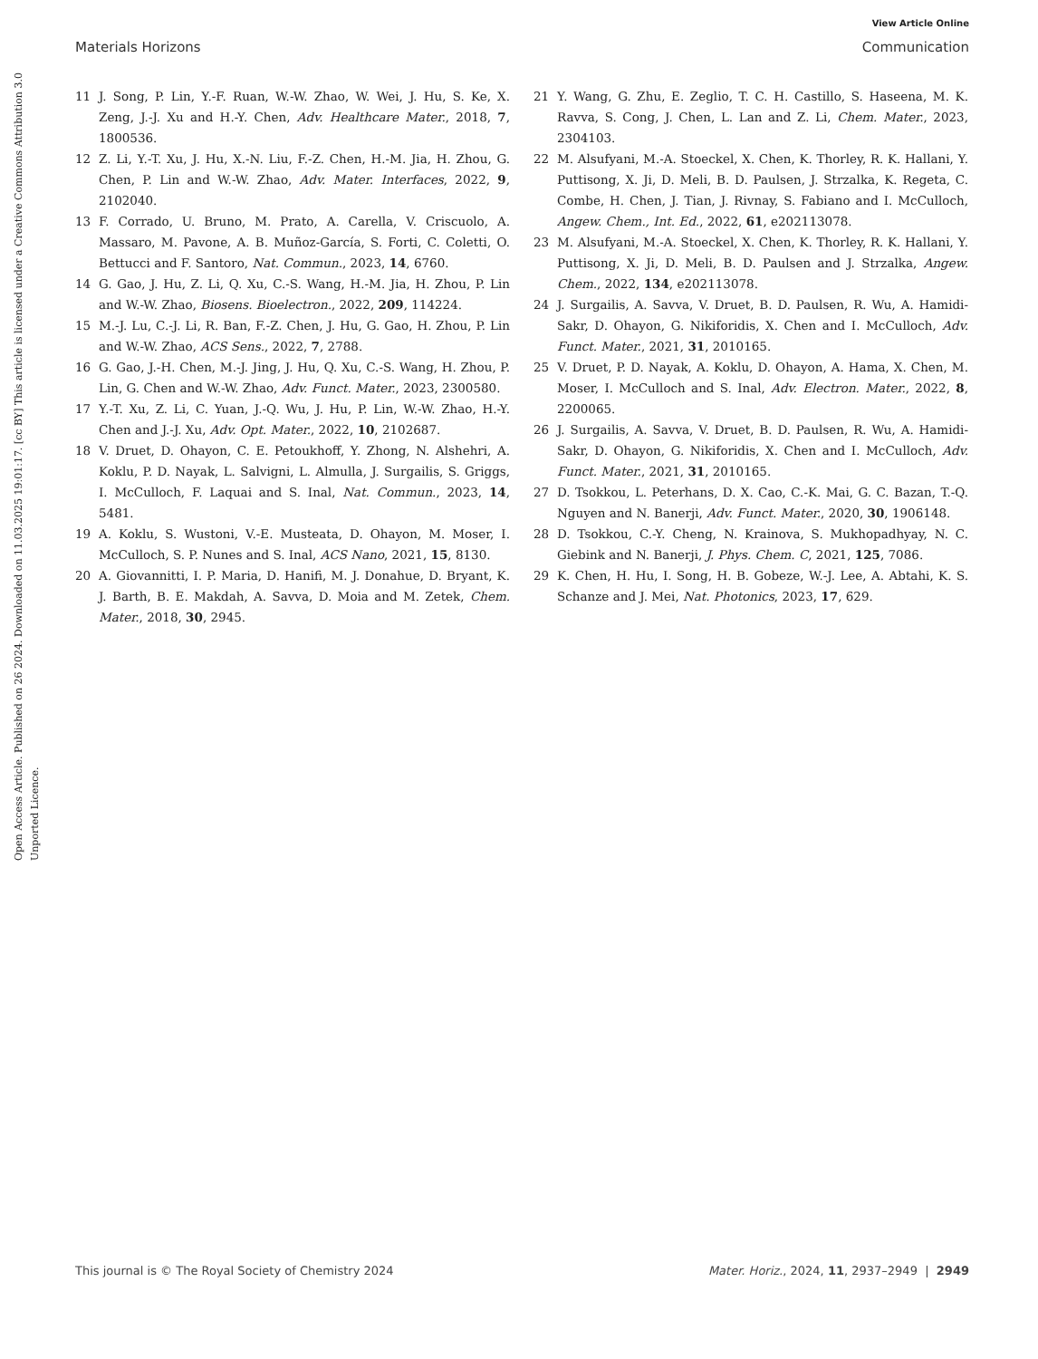View Article Online
Materials Horizons Communication
Open Access Article. Published on 26 2024. Downloaded on 11.03.2025 19:01:17. [cc BY] This article is licensed under a Creative Commons Attribution 3.0 Unported Licence.
11 J. Song, P. Lin, Y.-F. Ruan, W.-W. Zhao, W. Wei, J. Hu, S. Ke, X. Zeng, J.-J. Xu and H.-Y. Chen, Adv. Healthcare Mater., 2018, 7, 1800536.
12 Z. Li, Y.-T. Xu, J. Hu, X.-N. Liu, F.-Z. Chen, H.-M. Jia, H. Zhou, G. Chen, P. Lin and W.-W. Zhao, Adv. Mater. Interfaces, 2022, 9, 2102040.
13 F. Corrado, U. Bruno, M. Prato, A. Carella, V. Criscuolo, A. Massaro, M. Pavone, A. B. Muñoz-García, S. Forti, C. Coletti, O. Bettucci and F. Santoro, Nat. Commun., 2023, 14, 6760.
14 G. Gao, J. Hu, Z. Li, Q. Xu, C.-S. Wang, H.-M. Jia, H. Zhou, P. Lin and W.-W. Zhao, Biosens. Bioelectron., 2022, 209, 114224.
15 M.-J. Lu, C.-J. Li, R. Ban, F.-Z. Chen, J. Hu, G. Gao, H. Zhou, P. Lin and W.-W. Zhao, ACS Sens., 2022, 7, 2788.
16 G. Gao, J.-H. Chen, M.-J. Jing, J. Hu, Q. Xu, C.-S. Wang, H. Zhou, P. Lin, G. Chen and W.-W. Zhao, Adv. Funct. Mater., 2023, 2300580.
17 Y.-T. Xu, Z. Li, C. Yuan, J.-Q. Wu, J. Hu, P. Lin, W.-W. Zhao, H.-Y. Chen and J.-J. Xu, Adv. Opt. Mater., 2022, 10, 2102687.
18 V. Druet, D. Ohayon, C. E. Petoukhoff, Y. Zhong, N. Alshehri, A. Koklu, P. D. Nayak, L. Salvigni, L. Almulla, J. Surgailis, S. Griggs, I. McCulloch, F. Laquai and S. Inal, Nat. Commun., 2023, 14, 5481.
19 A. Koklu, S. Wustoni, V.-E. Musteata, D. Ohayon, M. Moser, I. McCulloch, S. P. Nunes and S. Inal, ACS Nano, 2021, 15, 8130.
20 A. Giovannitti, I. P. Maria, D. Hanifi, M. J. Donahue, D. Bryant, K. J. Barth, B. E. Makdah, A. Savva, D. Moia and M. Zetek, Chem. Mater., 2018, 30, 2945.
21 Y. Wang, G. Zhu, E. Zeglio, T. C. H. Castillo, S. Haseena, M. K. Ravva, S. Cong, J. Chen, L. Lan and Z. Li, Chem. Mater., 2023, 2304103.
22 M. Alsufyani, M.-A. Stoeckel, X. Chen, K. Thorley, R. K. Hallani, Y. Puttisong, X. Ji, D. Meli, B. D. Paulsen, J. Strzalka, K. Regeta, C. Combe, H. Chen, J. Tian, J. Rivnay, S. Fabiano and I. McCulloch, Angew. Chem., Int. Ed., 2022, 61, e202113078.
23 M. Alsufyani, M.-A. Stoeckel, X. Chen, K. Thorley, R. K. Hallani, Y. Puttisong, X. Ji, D. Meli, B. D. Paulsen and J. Strzalka, Angew. Chem., 2022, 134, e202113078.
24 J. Surgailis, A. Savva, V. Druet, B. D. Paulsen, R. Wu, A. Hamidi-Sakr, D. Ohayon, G. Nikiforidis, X. Chen and I. McCulloch, Adv. Funct. Mater., 2021, 31, 2010165.
25 V. Druet, P. D. Nayak, A. Koklu, D. Ohayon, A. Hama, X. Chen, M. Moser, I. McCulloch and S. Inal, Adv. Electron. Mater., 2022, 8, 2200065.
26 J. Surgailis, A. Savva, V. Druet, B. D. Paulsen, R. Wu, A. Hamidi-Sakr, D. Ohayon, G. Nikiforidis, X. Chen and I. McCulloch, Adv. Funct. Mater., 2021, 31, 2010165.
27 D. Tsokkou, L. Peterhans, D. X. Cao, C.-K. Mai, G. C. Bazan, T.-Q. Nguyen and N. Banerji, Adv. Funct. Mater., 2020, 30, 1906148.
28 D. Tsokkou, C.-Y. Cheng, N. Krainova, S. Mukhopadhyay, N. C. Giebink and N. Banerji, J. Phys. Chem. C, 2021, 125, 7086.
29 K. Chen, H. Hu, I. Song, H. B. Gobeze, W.-J. Lee, A. Abtahi, K. S. Schanze and J. Mei, Nat. Photonics, 2023, 17, 629.
This journal is © The Royal Society of Chemistry 2024 Mater. Horiz., 2024, 11, 2937–2949 | 2949